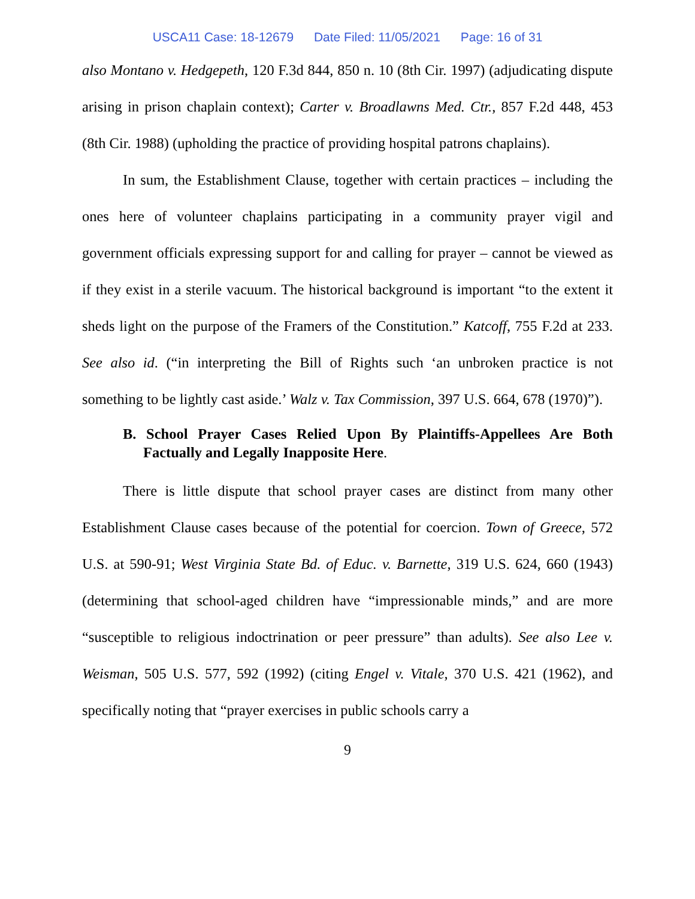USCA11 Case: 18-12679 Date Filed: 11/05/2021 Page: 16 of 31
also Montano v. Hedgepeth, 120 F.3d 844, 850 n. 10 (8th Cir. 1997) (adjudicating dispute arising in prison chaplain context); Carter v. Broadlawns Med. Ctr., 857 F.2d 448, 453 (8th Cir. 1988) (upholding the practice of providing hospital patrons chaplains).
In sum, the Establishment Clause, together with certain practices – including the ones here of volunteer chaplains participating in a community prayer vigil and government officials expressing support for and calling for prayer – cannot be viewed as if they exist in a sterile vacuum. The historical background is important “to the extent it sheds light on the purpose of the Framers of the Constitution.” Katcoff, 755 F.2d at 233. See also id. (“in interpreting the Bill of Rights such ‘an unbroken practice is not something to be lightly cast aside.’ Walz v. Tax Commission, 397 U.S. 664, 678 (1970)”).
B. School Prayer Cases Relied Upon By Plaintiffs-Appellees Are Both Factually and Legally Inapposite Here.
There is little dispute that school prayer cases are distinct from many other Establishment Clause cases because of the potential for coercion. Town of Greece, 572 U.S. at 590-91; West Virginia State Bd. of Educ. v. Barnette, 319 U.S. 624, 660 (1943) (determining that school-aged children have “impressionable minds,” and are more “susceptible to religious indoctrination or peer pressure” than adults). See also Lee v. Weisman, 505 U.S. 577, 592 (1992) (citing Engel v. Vitale, 370 U.S. 421 (1962), and specifically noting that “prayer exercises in public schools carry a
9